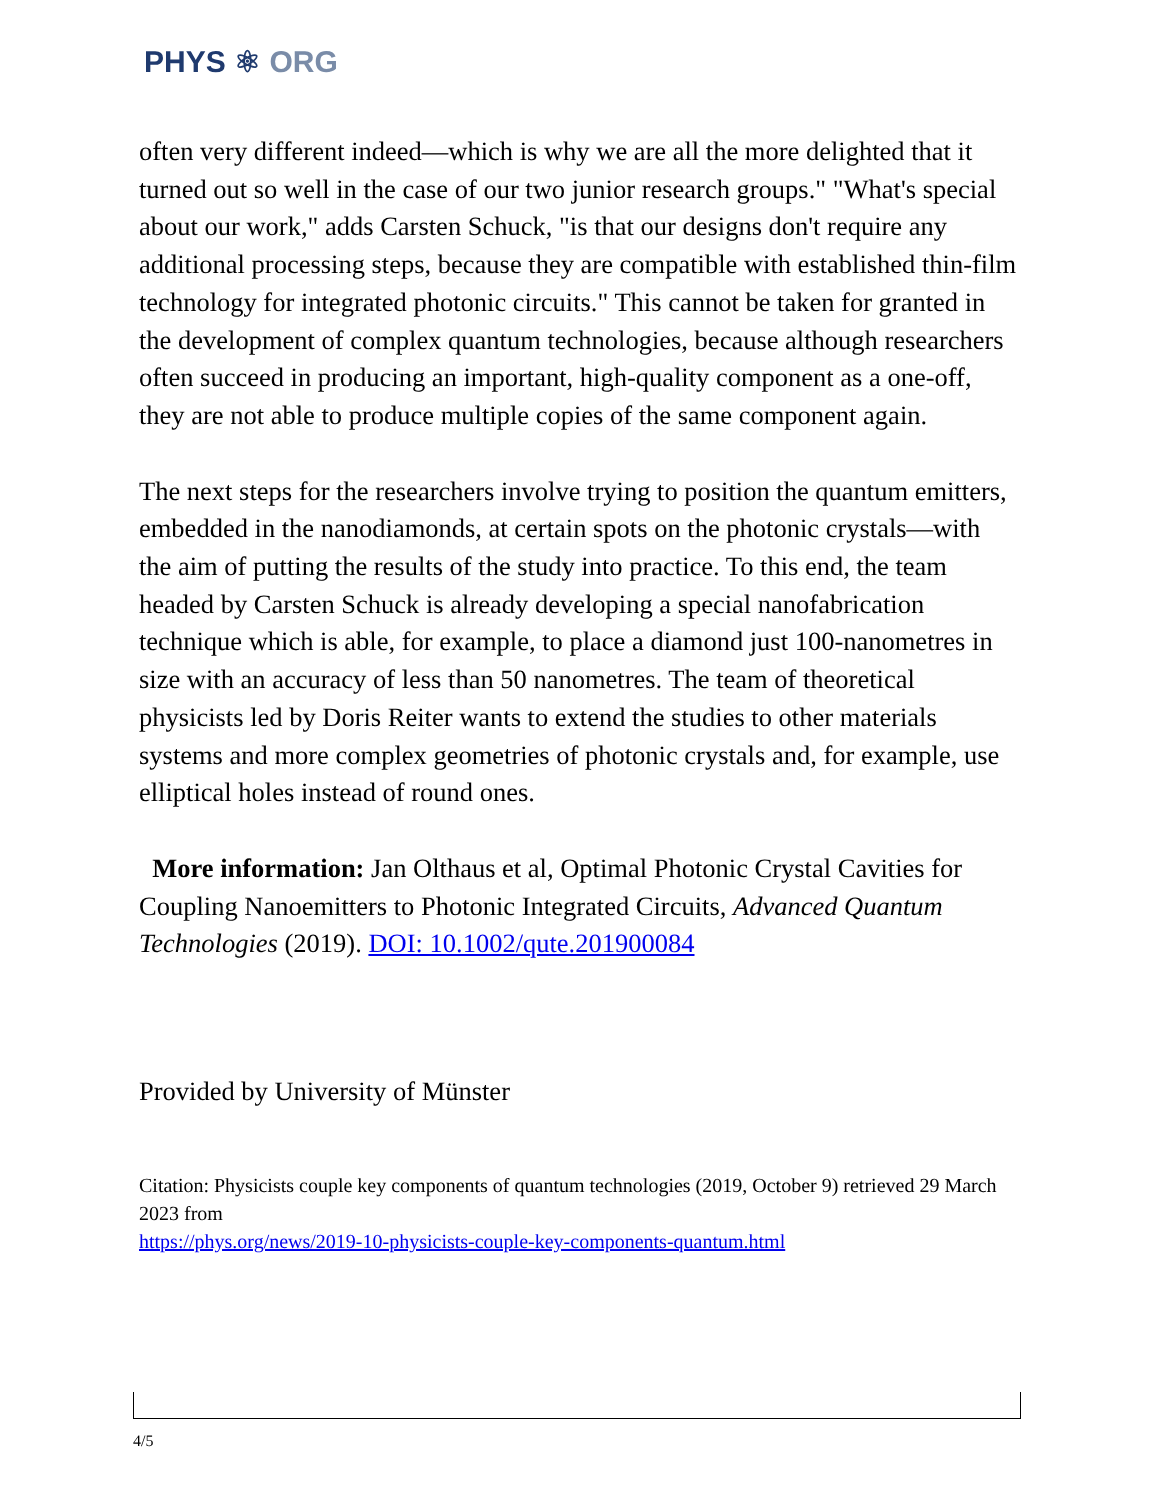PHYS ⚛ ORG
often very different indeed—which is why we are all the more delighted that it turned out so well in the case of our two junior research groups." "What's special about our work," adds Carsten Schuck, "is that our designs don't require any additional processing steps, because they are compatible with established thin-film technology for integrated photonic circuits." This cannot be taken for granted in the development of complex quantum technologies, because although researchers often succeed in producing an important, high-quality component as a one-off, they are not able to produce multiple copies of the same component again.
The next steps for the researchers involve trying to position the quantum emitters, embedded in the nanodiamonds, at certain spots on the photonic crystals—with the aim of putting the results of the study into practice. To this end, the team headed by Carsten Schuck is already developing a special nanofabrication technique which is able, for example, to place a diamond just 100-nanometres in size with an accuracy of less than 50 nanometres. The team of theoretical physicists led by Doris Reiter wants to extend the studies to other materials systems and more complex geometries of photonic crystals and, for example, use elliptical holes instead of round ones.
More information: Jan Olthaus et al, Optimal Photonic Crystal Cavities for Coupling Nanoemitters to Photonic Integrated Circuits, Advanced Quantum Technologies (2019). DOI: 10.1002/qute.201900084
Provided by University of Münster
Citation: Physicists couple key components of quantum technologies (2019, October 9) retrieved 29 March 2023 from
https://phys.org/news/2019-10-physicists-couple-key-components-quantum.html
4/5